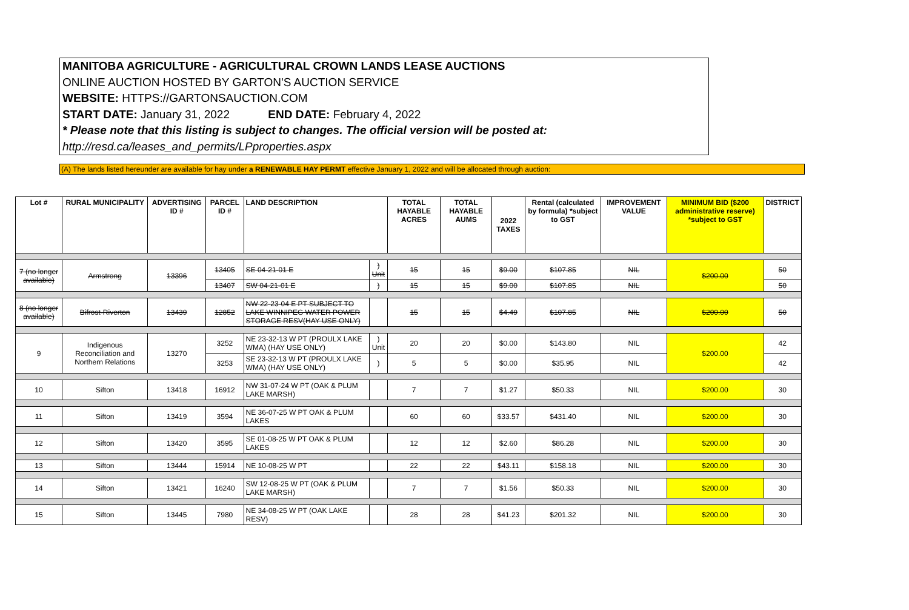MANITOBA AGRICULTURE - AGRICULTURAL CROWN LANDS LEASE AUCTIONS
ONLINE AUCTION HOSTED BY GARTON'S AUCTION SERVICE
WEBSITE: HTTPS://GARTONSAUCTION.COM
START DATE: January 31, 2022 END DATE: February 4, 2022
* Please note that this listing is subject to changes. The official version will be posted at:
http://resd.ca/leases_and_permits/LPproperties.aspx
(A) The lands listed hereunder are available for hay under a RENEWABLE HAY PERMT effective January 1, 2022 and will be allocated through auction:
| Lot # | RURAL MUNICIPALITY | ADVERTISING ID # | PARCEL ID # | LAND DESCRIPTION | | TOTAL HAYABLE ACRES | TOTAL HAYABLE AUMS | 2022 TAXES | Rental (calculated by formula) *subject to GST | IMPROVEMENT VALUE | MINIMUM BID ($200 administrative reserve) *subject to GST | DISTRICT |
| --- | --- | --- | --- | --- | --- | --- | --- | --- | --- | --- | --- | --- |
| 7 (no longer available) | Armstrong | 13396 | 13405 | SE 04-21-01 E | ) Unit | 15 | 15 | $9.00 | $107.85 | NIL | $200.00 | 50 |
| | | | 13407 | SW 04-21-01 E | ) | 15 | 15 | $9.00 | $107.85 | NIL | | 50 |
| 8 (no longer available) | Bifrost-Riverton | 13439 | 12852 | NW 22-23-04 E PT SUBJECT TO LAKE WINNIPEG WATER POWER STORAGE RESV(HAY USE ONLY) | | 15 | 15 | $4.49 | $107.85 | NIL | $200.00 | 50 |
| 9 | Indigenous Reconciliation and Northern Relations | 13270 | 3252 | NE 23-32-13 W PT (PROULX LAKE WMA) (HAY USE ONLY) | ) Unit | 20 | 20 | $0.00 | $143.80 | NIL | $200.00 | 42 |
| | | | 3253 | SE 23-32-13 W PT (PROULX LAKE WMA) (HAY USE ONLY) | ) | 5 | 5 | $0.00 | $35.95 | NIL | | 42 |
| 10 | Sifton | 13418 | 16912 | NW 31-07-24 W PT (OAK & PLUM LAKE MARSH) | | 7 | 7 | $1.27 | $50.33 | NIL | $200.00 | 30 |
| 11 | Sifton | 13419 | 3594 | NE 36-07-25 W PT OAK & PLUM LAKES | | 60 | 60 | $33.57 | $431.40 | NIL | $200.00 | 30 |
| 12 | Sifton | 13420 | 3595 | SE 01-08-25 W PT OAK & PLUM LAKES | | 12 | 12 | $2.60 | $86.28 | NIL | $200.00 | 30 |
| 13 | Sifton | 13444 | 15914 | NE 10-08-25 W PT | | 22 | 22 | $43.11 | $158.18 | NIL | $200.00 | 30 |
| 14 | Sifton | 13421 | 16240 | SW 12-08-25 W PT (OAK & PLUM LAKE MARSH) | | 7 | 7 | $1.56 | $50.33 | NIL | $200.00 | 30 |
| 15 | Sifton | 13445 | 7980 | NE 34-08-25 W PT (OAK LAKE RESV) | | 28 | 28 | $41.23 | $201.32 | NIL | $200.00 | 30 |